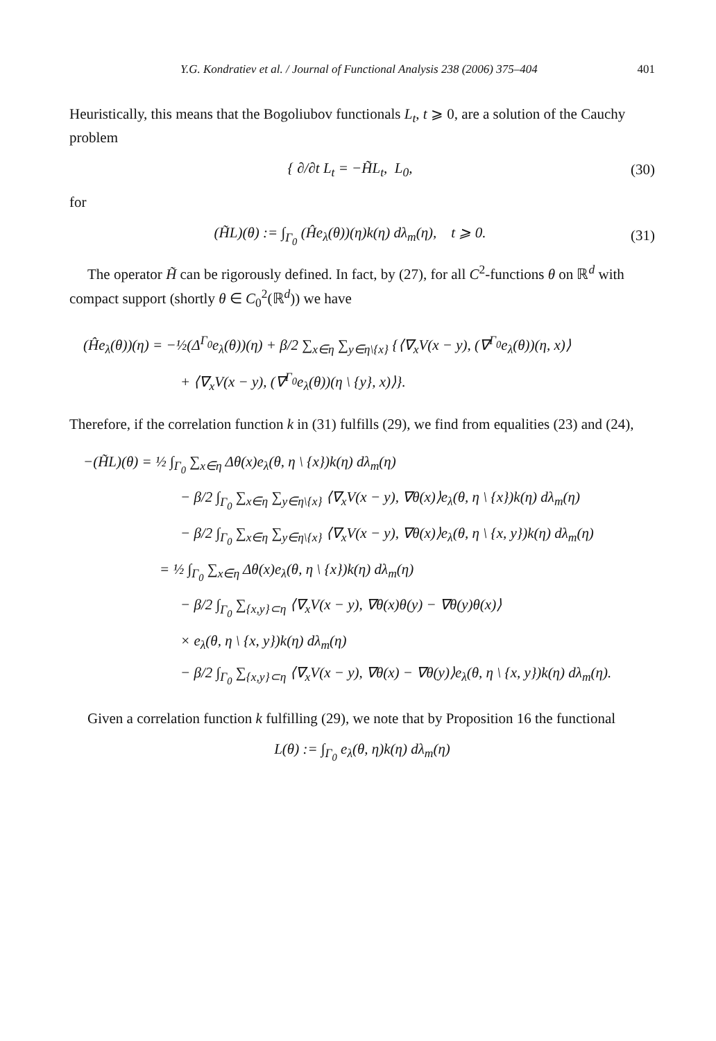Y.G. Kondratiev et al. / Journal of Functional Analysis 238 (2006) 375–404 401
Heuristically, this means that the Bogoliubov functionals L<sub>t</sub>, t ⩾ 0, are a solution of the Cauchy problem
{ ∂/∂t L<sub>t</sub> = −H̃L<sub>t</sub>, L<sub>0</sub>, (30)
for
(H̃L)(θ) := ∫<sub>Γ<sub>0</sub></sub> (Ĥe<sub>λ</sub>(θ))(η)k(η) dλ<sub>m</sub>(η), t ⩾ 0. (31)
The operator H̃ can be rigorously defined. In fact, by (27), for all C<sup>2</sup>-functions θ on ℝ<sup>d</sup> with compact support (shortly θ ∈ C<sub>0</sub><sup>2</sup>(ℝ<sup>d</sup>)) we have
(Ĥe<sub>λ</sub>(θ))(η) = −½(Δ<sup>Γ<sub>0</sub></sup>e<sub>λ</sub>(θ))(η) + β/2 ∑<sub>x∈η</sub> ∑<sub>y∈η\{x}</sub> {⟨∇<sub>x</sub>V(x − y), (∇<sup>Γ<sub>0</sub></sup>e<sub>λ</sub>(θ))(η, x)⟩
+ ⟨∇<sub>x</sub>V(x − y), (∇<sup>Γ<sub>0</sub></sup>e<sub>λ</sub>(θ))(η \ {y}, x)⟩}.
Therefore, if the correlation function k in (31) fulfills (29), we find from equalities (23) and (24),
−(H̃L)(θ) = ½ ∫<sub>Γ<sub>0</sub></sub> ∑<sub>x∈η</sub> Δθ(x)e<sub>λ</sub>(θ, η \ {x})k(η) dλ<sub>m</sub>(η)
− β/2 ∫<sub>Γ<sub>0</sub></sub> ∑<sub>x∈η</sub> ∑<sub>y∈η\{x}</sub> ⟨∇<sub>x</sub>V(x − y), ∇θ(x)⟩e<sub>λ</sub>(θ, η \ {x})k(η) dλ<sub>m</sub>(η)
− β/2 ∫<sub>Γ<sub>0</sub></sub> ∑<sub>x∈η</sub> ∑<sub>y∈η\{x}</sub> ⟨∇<sub>x</sub>V(x − y), ∇θ(x)⟩e<sub>λ</sub>(θ, η \ {x, y})k(η) dλ<sub>m</sub>(η)
= ½ ∫<sub>Γ<sub>0</sub></sub> ∑<sub>x∈η</sub> Δθ(x)e<sub>λ</sub>(θ, η \ {x})k(η) dλ<sub>m</sub>(η)
− β/2 ∫<sub>Γ<sub>0</sub></sub> ∑<sub>{x,y}⊂η</sub> ⟨∇<sub>x</sub>V(x − y), ∇θ(x)θ(y) − ∇θ(y)θ(x)⟩
× e<sub>λ</sub>(θ, η \ {x, y})k(η) dλ<sub>m</sub>(η)
− β/2 ∫<sub>Γ<sub>0</sub></sub> ∑<sub>{x,y}⊂η</sub> ⟨∇<sub>x</sub>V(x − y), ∇θ(x) − ∇θ(y)⟩e<sub>λ</sub>(θ, η \ {x, y})k(η) dλ<sub>m</sub>(η).
Given a correlation function k fulfilling (29), we note that by Proposition 16 the functional
L(θ) := ∫<sub>Γ<sub>0</sub></sub> e<sub>λ</sub>(θ, η)k(η) dλ<sub>m</sub>(η)